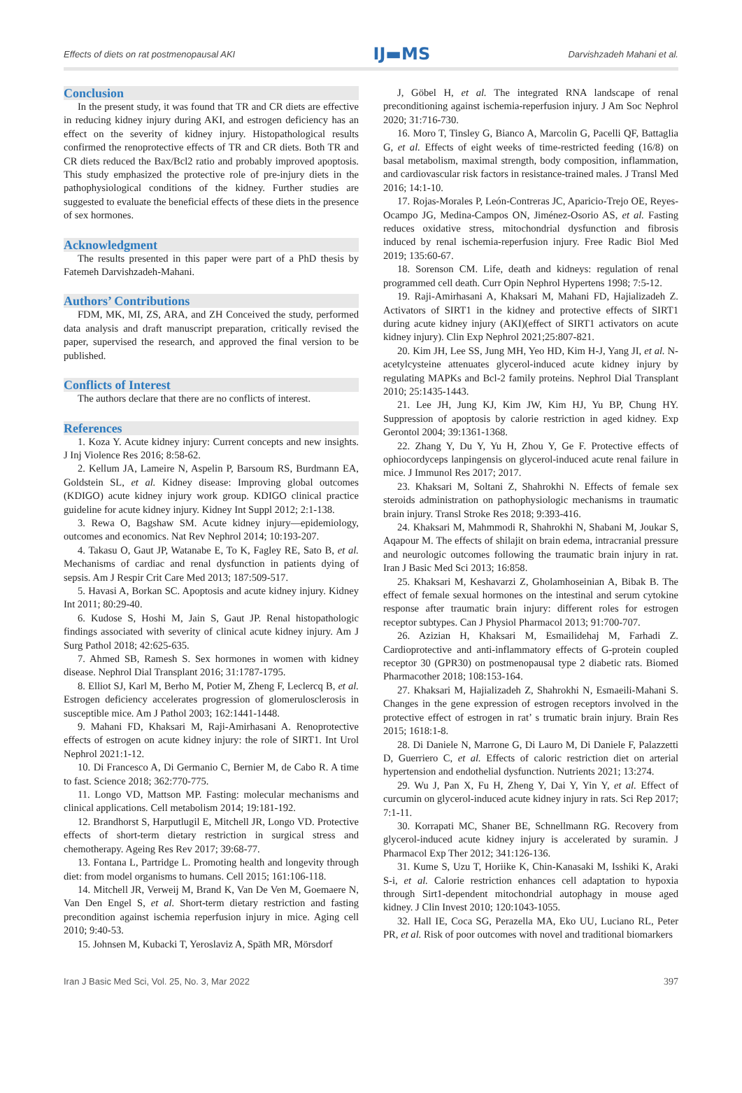Effects of diets on rat postmenopausal AKI IJ▬MS Darvishzadeh Mahani et al.
Conclusion
In the present study, it was found that TR and CR diets are effective in reducing kidney injury during AKI, and estrogen deficiency has an effect on the severity of kidney injury. Histopathological results confirmed the renoprotective effects of TR and CR diets. Both TR and CR diets reduced the Bax/Bcl2 ratio and probably improved apoptosis. This study emphasized the protective role of pre-injury diets in the pathophysiological conditions of the kidney. Further studies are suggested to evaluate the beneficial effects of these diets in the presence of sex hormones.
Acknowledgment
The results presented in this paper were part of a PhD thesis by Fatemeh Darvishzadeh-Mahani.
Authors’ Contributions
FDM, MK, MI, ZS, ARA, and ZH Conceived the study, performed data analysis and draft manuscript preparation, critically revised the paper, supervised the research, and approved the final version to be published.
Conflicts of Interest
The authors declare that there are no conflicts of interest.
References
1. Koza Y. Acute kidney injury: Current concepts and new insights. J Inj Violence Res 2016; 8:58-62.
2. Kellum JA, Lameire N, Aspelin P, Barsoum RS, Burdmann EA, Goldstein SL, et al. Kidney disease: Improving global outcomes (KDIGO) acute kidney injury work group. KDIGO clinical practice guideline for acute kidney injury. Kidney Int Suppl 2012; 2:1-138.
3. Rewa O, Bagshaw SM. Acute kidney injury—epidemiology, outcomes and economics. Nat Rev Nephrol 2014; 10:193-207.
4. Takasu O, Gaut JP, Watanabe E, To K, Fagley RE, Sato B, et al. Mechanisms of cardiac and renal dysfunction in patients dying of sepsis. Am J Respir Crit Care Med 2013; 187:509-517.
5. Havasi A, Borkan SC. Apoptosis and acute kidney injury. Kidney Int 2011; 80:29-40.
6. Kudose S, Hoshi M, Jain S, Gaut JP. Renal histopathologic findings associated with severity of clinical acute kidney injury. Am J Surg Pathol 2018; 42:625-635.
7. Ahmed SB, Ramesh S. Sex hormones in women with kidney disease. Nephrol Dial Transplant 2016; 31:1787-1795.
8. Elliot SJ, Karl M, Berho M, Potier M, Zheng F, Leclercq B, et al. Estrogen deficiency accelerates progression of glomerulosclerosis in susceptible mice. Am J Pathol 2003; 162:1441-1448.
9. Mahani FD, Khaksari M, Raji-Amirhasani A. Renoprotective effects of estrogen on acute kidney injury: the role of SIRT1. Int Urol Nephrol 2021:1-12.
10. Di Francesco A, Di Germanio C, Bernier M, de Cabo R. A time to fast. Science 2018; 362:770-775.
11. Longo VD, Mattson MP. Fasting: molecular mechanisms and clinical applications. Cell metabolism 2014; 19:181-192.
12. Brandhorst S, Harputlugil E, Mitchell JR, Longo VD. Protective effects of short-term dietary restriction in surgical stress and chemotherapy. Ageing Res Rev 2017; 39:68-77.
13. Fontana L, Partridge L. Promoting health and longevity through diet: from model organisms to humans. Cell 2015; 161:106-118.
14. Mitchell JR, Verweij M, Brand K, Van De Ven M, Goemaere N, Van Den Engel S, et al. Short-term dietary restriction and fasting precondition against ischemia reperfusion injury in mice. Aging cell 2010; 9:40-53.
15. Johnsen M, Kubacki T, Yeroslaviz A, Späth MR, Mörsdorf
J, Göbel H, et al. The integrated RNA landscape of renal preconditioning against ischemia-reperfusion injury. J Am Soc Nephrol 2020; 31:716-730.
16. Moro T, Tinsley G, Bianco A, Marcolin G, Pacelli QF, Battaglia G, et al. Effects of eight weeks of time-restricted feeding (16/8) on basal metabolism, maximal strength, body composition, inflammation, and cardiovascular risk factors in resistance-trained males. J Transl Med 2016; 14:1-10.
17. Rojas-Morales P, León-Contreras JC, Aparicio-Trejo OE, Reyes-Ocampo JG, Medina-Campos ON, Jiménez-Osorio AS, et al. Fasting reduces oxidative stress, mitochondrial dysfunction and fibrosis induced by renal ischemia-reperfusion injury. Free Radic Biol Med 2019; 135:60-67.
18. Sorenson CM. Life, death and kidneys: regulation of renal programmed cell death. Curr Opin Nephrol Hypertens 1998; 7:5-12.
19. Raji-Amirhasani A, Khaksari M, Mahani FD, Hajializadeh Z. Activators of SIRT1 in the kidney and protective effects of SIRT1 during acute kidney injury (AKI)(effect of SIRT1 activators on acute kidney injury). Clin Exp Nephrol 2021;25:807-821.
20. Kim JH, Lee SS, Jung MH, Yeo HD, Kim H-J, Yang JI, et al. N-acetylcysteine attenuates glycerol-induced acute kidney injury by regulating MAPKs and Bcl-2 family proteins. Nephrol Dial Transplant 2010; 25:1435-1443.
21. Lee JH, Jung KJ, Kim JW, Kim HJ, Yu BP, Chung HY. Suppression of apoptosis by calorie restriction in aged kidney. Exp Gerontol 2004; 39:1361-1368.
22. Zhang Y, Du Y, Yu H, Zhou Y, Ge F. Protective effects of ophiocordyceps lanpingensis on glycerol-induced acute renal failure in mice. J Immunol Res 2017; 2017.
23. Khaksari M, Soltani Z, Shahrokhi N. Effects of female sex steroids administration on pathophysiologic mechanisms in traumatic brain injury. Transl Stroke Res 2018; 9:393-416.
24. Khaksari M, Mahmmodi R, Shahrokhi N, Shabani M, Joukar S, Aqapour M. The effects of shilajit on brain edema, intracranial pressure and neurologic outcomes following the traumatic brain injury in rat. Iran J Basic Med Sci 2013; 16:858.
25. Khaksari M, Keshavarzi Z, Gholamhoseinian A, Bibak B. The effect of female sexual hormones on the intestinal and serum cytokine response after traumatic brain injury: different roles for estrogen receptor subtypes. Can J Physiol Pharmacol 2013; 91:700-707.
26. Azizian H, Khaksari M, Esmailidehaj M, Farhadi Z. Cardioprotective and anti-inflammatory effects of G-protein coupled receptor 30 (GPR30) on postmenopausal type 2 diabetic rats. Biomed Pharmacother 2018; 108:153-164.
27. Khaksari M, Hajializadeh Z, Shahrokhi N, Esmaeili-Mahani S. Changes in the gene expression of estrogen receptors involved in the protective effect of estrogen in rat’ s trumatic brain injury. Brain Res 2015; 1618:1-8.
28. Di Daniele N, Marrone G, Di Lauro M, Di Daniele F, Palazzetti D, Guerriero C, et al. Effects of caloric restriction diet on arterial hypertension and endothelial dysfunction. Nutrients 2021; 13:274.
29. Wu J, Pan X, Fu H, Zheng Y, Dai Y, Yin Y, et al. Effect of curcumin on glycerol-induced acute kidney injury in rats. Sci Rep 2017; 7:1-11.
30. Korrapati MC, Shaner BE, Schnellmann RG. Recovery from glycerol-induced acute kidney injury is accelerated by suramin. J Pharmacol Exp Ther 2012; 341:126-136.
31. Kume S, Uzu T, Horiike K, Chin-Kanasaki M, Isshiki K, Araki S-i, et al. Calorie restriction enhances cell adaptation to hypoxia through Sirt1-dependent mitochondrial autophagy in mouse aged kidney. J Clin Invest 2010; 120:1043-1055.
32. Hall IE, Coca SG, Perazella MA, Eko UU, Luciano RL, Peter PR, et al. Risk of poor outcomes with novel and traditional biomarkers
Iran J Basic Med Sci, Vol. 25, No. 3, Mar 2022 397